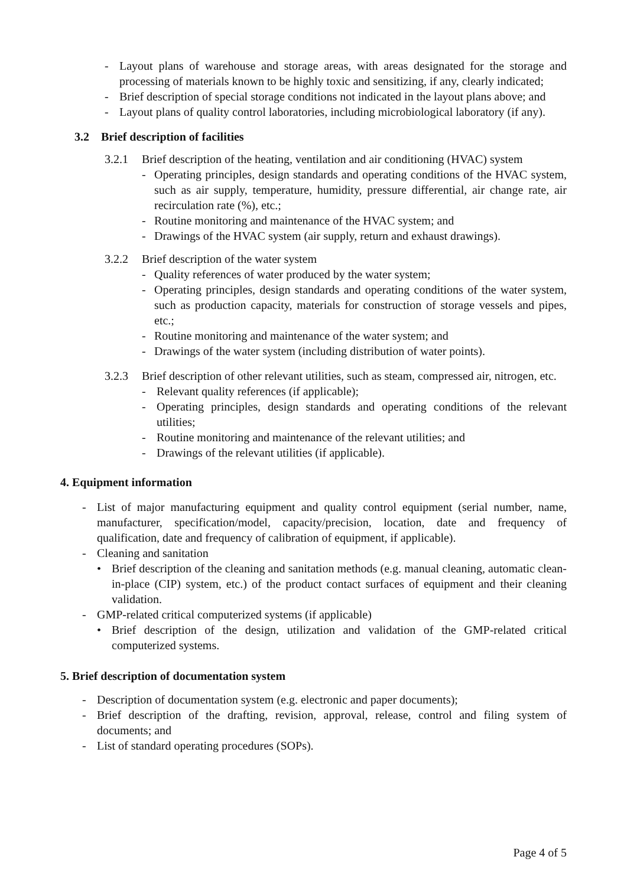- Layout plans of warehouse and storage areas, with areas designated for the storage and processing of materials known to be highly toxic and sensitizing, if any, clearly indicated;
- Brief description of special storage conditions not indicated in the layout plans above; and
- Layout plans of quality control laboratories, including microbiological laboratory (if any).
3.2 Brief description of facilities
3.2.1 Brief description of the heating, ventilation and air conditioning (HVAC) system
- Operating principles, design standards and operating conditions of the HVAC system, such as air supply, temperature, humidity, pressure differential, air change rate, air recirculation rate (%), etc.;
- Routine monitoring and maintenance of the HVAC system; and
- Drawings of the HVAC system (air supply, return and exhaust drawings).
3.2.2 Brief description of the water system
- Quality references of water produced by the water system;
- Operating principles, design standards and operating conditions of the water system, such as production capacity, materials for construction of storage vessels and pipes, etc.;
- Routine monitoring and maintenance of the water system; and
- Drawings of the water system (including distribution of water points).
3.2.3 Brief description of other relevant utilities, such as steam, compressed air, nitrogen, etc.
- Relevant quality references (if applicable);
- Operating principles, design standards and operating conditions of the relevant utilities;
- Routine monitoring and maintenance of the relevant utilities; and
- Drawings of the relevant utilities (if applicable).
4. Equipment information
- List of major manufacturing equipment and quality control equipment (serial number, name, manufacturer, specification/model, capacity/precision, location, date and frequency of qualification, date and frequency of calibration of equipment, if applicable).
- Cleaning and sanitation
• Brief description of the cleaning and sanitation methods (e.g. manual cleaning, automatic clean-in-place (CIP) system, etc.) of the product contact surfaces of equipment and their cleaning validation.
- GMP-related critical computerized systems (if applicable)
• Brief description of the design, utilization and validation of the GMP-related critical computerized systems.
5. Brief description of documentation system
- Description of documentation system (e.g. electronic and paper documents);
- Brief description of the drafting, revision, approval, release, control and filing system of documents; and
- List of standard operating procedures (SOPs).
Page 4 of 5